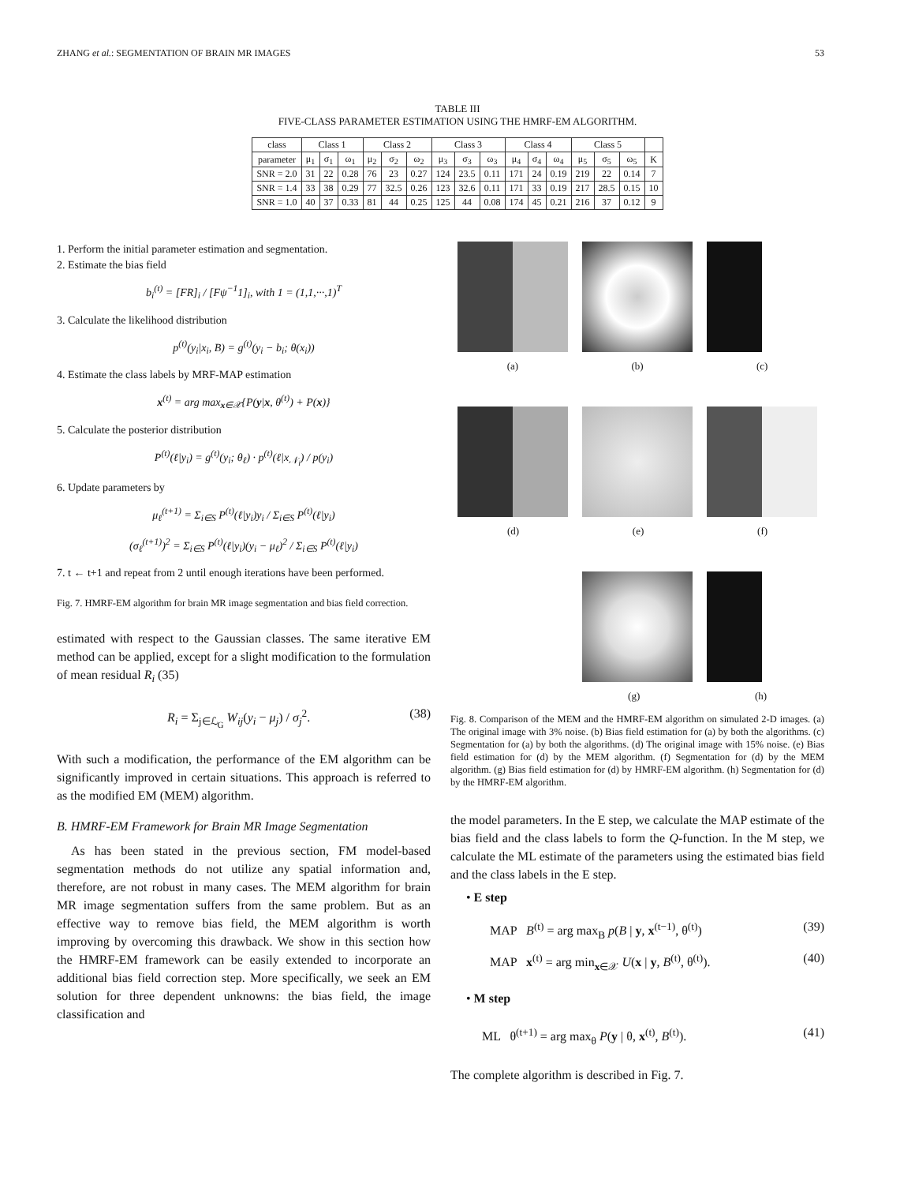ZHANG et al.: SEGMENTATION OF BRAIN MR IMAGES 53
TABLE III
FIVE-CLASS PARAMETER ESTIMATION USING THE HMRF-EM ALGORITHM.
| class | Class 1 | | | Class 2 | | | Class 3 | | | Class 4 | | | Class 5 | | | |
| --- | --- | --- | --- | --- | --- | --- | --- | --- | --- | --- | --- | --- | --- | --- | --- | --- |
| parameter | μ<sub>1</sub> | σ<sub>1</sub> | ω<sub>1</sub> | μ<sub>2</sub> | σ<sub>2</sub> | ω<sub>2</sub> | μ<sub>3</sub> | σ<sub>3</sub> | ω<sub>3</sub> | μ<sub>4</sub> | σ<sub>4</sub> | ω<sub>4</sub> | μ<sub>5</sub> | σ<sub>5</sub> | ω<sub>5</sub> | K |
| SNR = 2.0 | 31 | 22 | 0.28 | 76 | 23 | 0.27 | 124 | 23.5 | 0.11 | 171 | 24 | 0.19 | 219 | 22 | 0.14 | 7 |
| SNR = 1.4 | 33 | 38 | 0.29 | 77 | 32.5 | 0.26 | 123 | 32.6 | 0.11 | 171 | 33 | 0.19 | 217 | 28.5 | 0.15 | 10 |
| SNR = 1.0 | 40 | 37 | 0.33 | 81 | 44 | 0.25 | 125 | 44 | 0.08 | 174 | 45 | 0.21 | 216 | 37 | 0.12 | 9 |
1. Perform the initial parameter estimation and segmentation.
2. Estimate the bias field
b<sub>i</sub><sup>(t)</sup> = [FR]<sub>i</sub> / [Fψ<sup>−1</sup>1]<sub>i</sub>, with 1 = (1,1,···,1)<sup>T</sup>
3. Calculate the likelihood distribution
p<sup>(t)</sup>(y<sub>i</sub>|x<sub>i</sub>, B) = g<sup>(t)</sup>(y<sub>i</sub> − b<sub>i</sub>; θ(x<sub>i</sub>))
4. Estimate the class labels by MRF-MAP estimation
x<sup>(t)</sup> = arg max<sub>x∈𝒳</sub>{P(y|x, θ<sup>(t)</sup>) + P(x)}
5. Calculate the posterior distribution
P<sup>(t)</sup>(ℓ|y<sub>i</sub>) = g<sup>(t)</sup>(y<sub>i</sub>; θ<sub>ℓ</sub>) · p<sup>(t)</sup>(ℓ|x<sub>𝒩<sub>i</sub></sub>) / p(y<sub>i</sub>)
6. Update parameters by
μ<sub>ℓ</sub><sup>(t+1)</sup> = Σ<sub>i∈S</sub> P<sup>(t)</sup>(ℓ|y<sub>i</sub>)y<sub>i</sub> / Σ<sub>i∈S</sub> P<sup>(t)</sup>(ℓ|y<sub>i</sub>)
(σ<sub>ℓ</sub><sup>(t+1)</sup>)<sup>2</sup> = Σ<sub>i∈S</sub> P<sup>(t)</sup>(ℓ|y<sub>i</sub>)(y<sub>i</sub> − μ<sub>ℓ</sub>)<sup>2</sup> / Σ<sub>i∈S</sub> P<sup>(t)</sup>(ℓ|y<sub>i</sub>)
7. t ← t+1 and repeat from 2 until enough iterations have been performed.
Fig. 7. HMRF-EM algorithm for brain MR image segmentation and bias field correction.
estimated with respect to the Gaussian classes. The same iterative EM method can be applied, except for a slight modification to the formulation of mean residual R<sub>i</sub> (35)
R<sub>i</sub> = Σ<sub>j∈ℒ<sub>G</sub></sub> W<sub>ij</sub>(y<sub>i</sub> − μ<sub>j</sub>) / σ<sub>j</sub><sup>2</sup>. (38)
With such a modification, the performance of the EM algorithm can be significantly improved in certain situations. This approach is referred to as the modified EM (MEM) algorithm.
B. HMRF-EM Framework for Brain MR Image Segmentation
As has been stated in the previous section, FM model-based segmentation methods do not utilize any spatial information and, therefore, are not robust in many cases. The MEM algorithm for brain MR image segmentation suffers from the same problem. But as an effective way to remove bias field, the MEM algorithm is worth improving by overcoming this drawback. We show in this section how the HMRF-EM framework can be easily extended to incorporate an additional bias field correction step. More specifically, we seek an EM solution for three dependent unknowns: the bias field, the image classification and
(a) (b) (c)
(d) (e) (f)
x (g) (h)
Fig. 8. Comparison of the MEM and the HMRF-EM algorithm on simulated 2-D images. (a) The original image with 3% noise. (b) Bias field estimation for (a) by both the algorithms. (c) Segmentation for (a) by both the algorithms. (d) The original image with 15% noise. (e) Bias field estimation for (d) by the MEM algorithm. (f) Segmentation for (d) by the MEM algorithm. (g) Bias field estimation for (d) by HMRF-EM algorithm. (h) Segmentation for (d) by the HMRF-EM algorithm.
the model parameters. In the E step, we calculate the MAP estimate of the bias field and the class labels to form the Q-function. In the M step, we calculate the ML estimate of the parameters using the estimated bias field and the class labels in the E step.
• E step
MAP B<sup>(t)</sup> = arg max<sub>B</sub> p(B | y, x<sup>(t−1)</sup>, θ<sup>(t)</sup>) (39)
MAP x<sup>(t)</sup> = arg min<sub>x∈𝒳</sub> U(x | y, B<sup>(t)</sup>, θ<sup>(t)</sup>). (40)
• M step
ML θ<sup>(t+1)</sup> = arg max<sub>θ</sub> P(y | θ, x<sup>(t)</sup>, B<sup>(t)</sup>). (41)
The complete algorithm is described in Fig. 7.